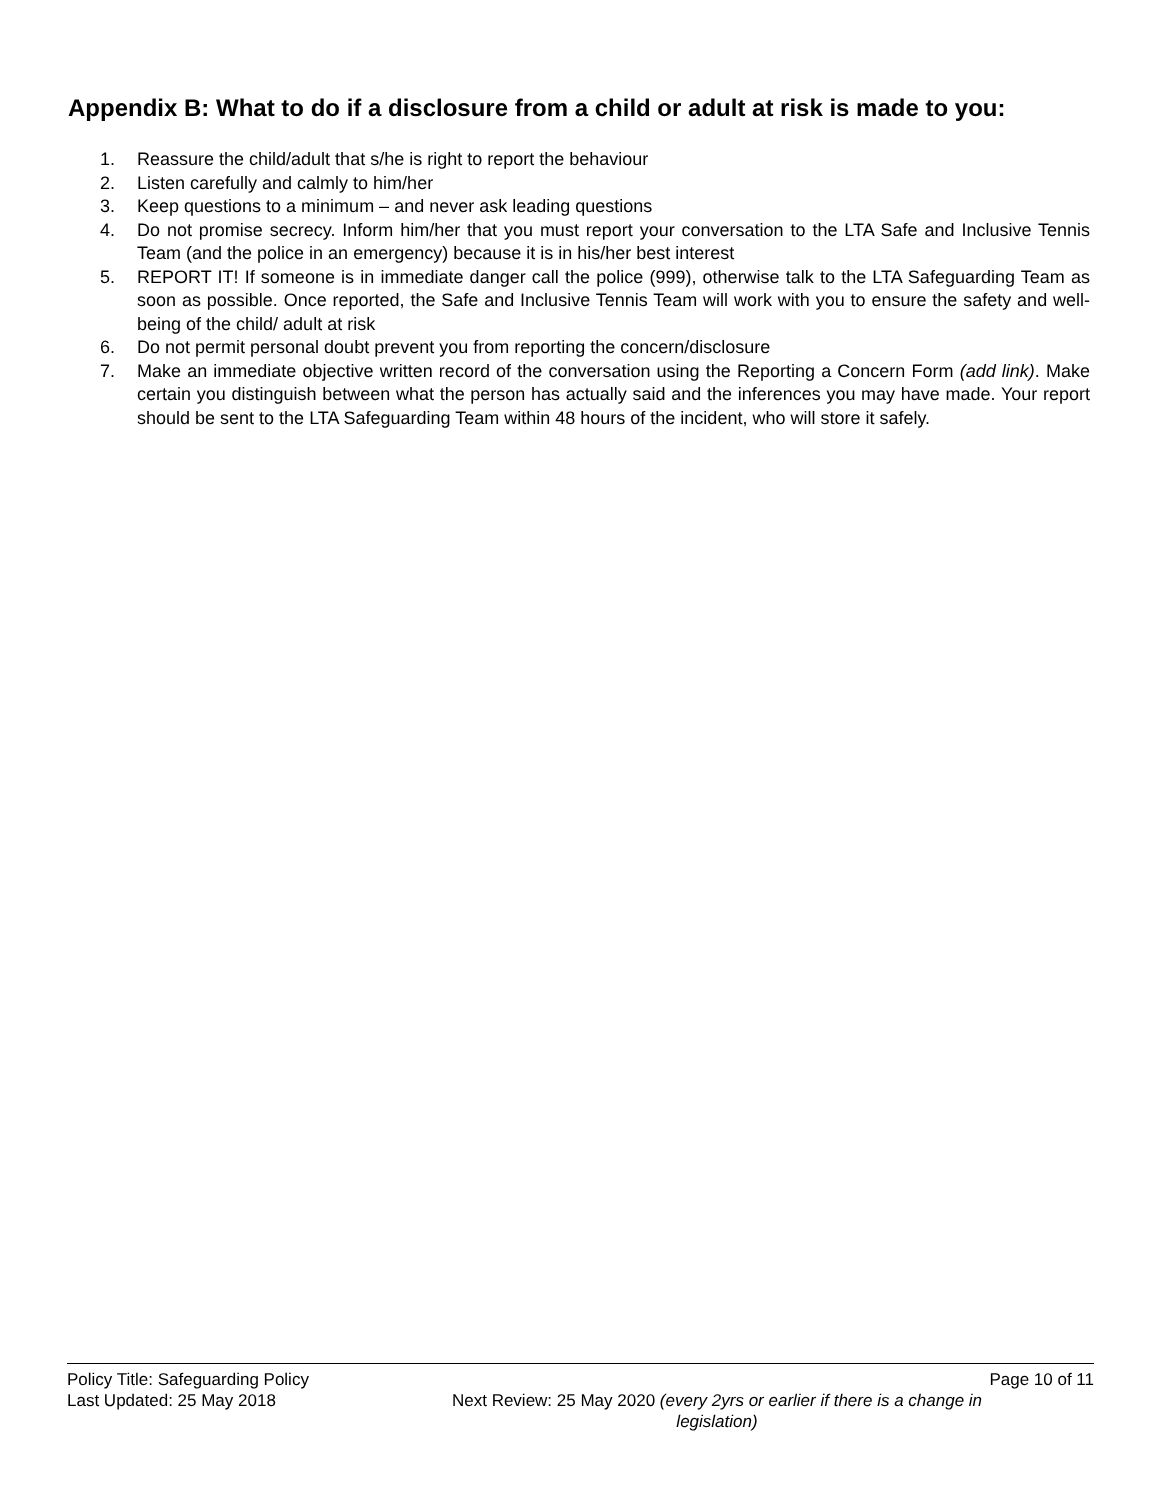Appendix B: What to do if a disclosure from a child or adult at risk is made to you:
1. Reassure the child/adult that s/he is right to report the behaviour
2. Listen carefully and calmly to him/her
3. Keep questions to a minimum – and never ask leading questions
4. Do not promise secrecy. Inform him/her that you must report your conversation to the LTA Safe and Inclusive Tennis Team (and the police in an emergency) because it is in his/her best interest
5. REPORT IT! If someone is in immediate danger call the police (999), otherwise talk to the LTA Safeguarding Team as soon as possible. Once reported, the Safe and Inclusive Tennis Team will work with you to ensure the safety and well-being of the child/ adult at risk
6. Do not permit personal doubt prevent you from reporting the concern/disclosure
7. Make an immediate objective written record of the conversation using the Reporting a Concern Form (add link). Make certain you distinguish between what the person has actually said and the inferences you may have made. Your report should be sent to the LTA Safeguarding Team within 48 hours of the incident, who will store it safely.
Policy Title: Safeguarding Policy Page 10 of 11
Last Updated: 25 May 2018 Next Review: 25 May 2020 (every 2yrs or earlier if there is a change in legislation)